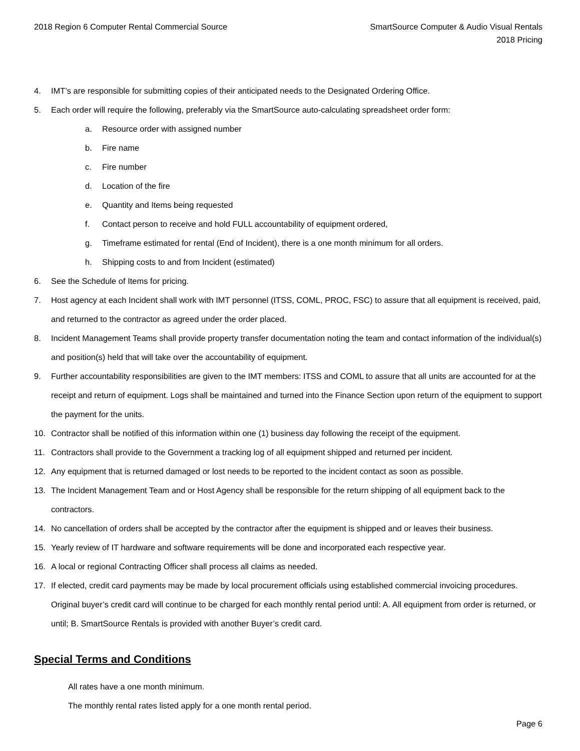2018 Region 6 Computer Rental Commercial Source
SmartSource Computer & Audio Visual Rentals
2018 Pricing
4. IMT’s are responsible for submitting copies of their anticipated needs to the Designated Ordering Office.
5. Each order will require the following, preferably via the SmartSource auto-calculating spreadsheet order form:
a. Resource order with assigned number
b. Fire name
c. Fire number
d. Location of the fire
e. Quantity and Items being requested
f. Contact person to receive and hold FULL accountability of equipment ordered,
g. Timeframe estimated for rental (End of Incident), there is a one month minimum for all orders.
h. Shipping costs to and from Incident (estimated)
6. See the Schedule of Items for pricing.
7. Host agency at each Incident shall work with IMT personnel (ITSS, COML, PROC, FSC) to assure that all equipment is received, paid, and returned to the contractor as agreed under the order placed.
8. Incident Management Teams shall provide property transfer documentation noting the team and contact information of the individual(s) and position(s) held that will take over the accountability of equipment.
9. Further accountability responsibilities are given to the IMT members: ITSS and COML to assure that all units are accounted for at the receipt and return of equipment. Logs shall be maintained and turned into the Finance Section upon return of the equipment to support the payment for the units.
10. Contractor shall be notified of this information within one (1) business day following the receipt of the equipment.
11. Contractors shall provide to the Government a tracking log of all equipment shipped and returned per incident.
12. Any equipment that is returned damaged or lost needs to be reported to the incident contact as soon as possible.
13. The Incident Management Team and or Host Agency shall be responsible for the return shipping of all equipment back to the contractors.
14. No cancellation of orders shall be accepted by the contractor after the equipment is shipped and or leaves their business.
15. Yearly review of IT hardware and software requirements will be done and incorporated each respective year.
16. A local or regional Contracting Officer shall process all claims as needed.
17. If elected, credit card payments may be made by local procurement officials using established commercial invoicing procedures. Original buyer’s credit card will continue to be charged for each monthly rental period until: A. All equipment from order is returned, or until; B. SmartSource Rentals is provided with another Buyer’s credit card.
Special Terms and Conditions
All rates have a one month minimum.
The monthly rental rates listed apply for a one month rental period.
Page 6